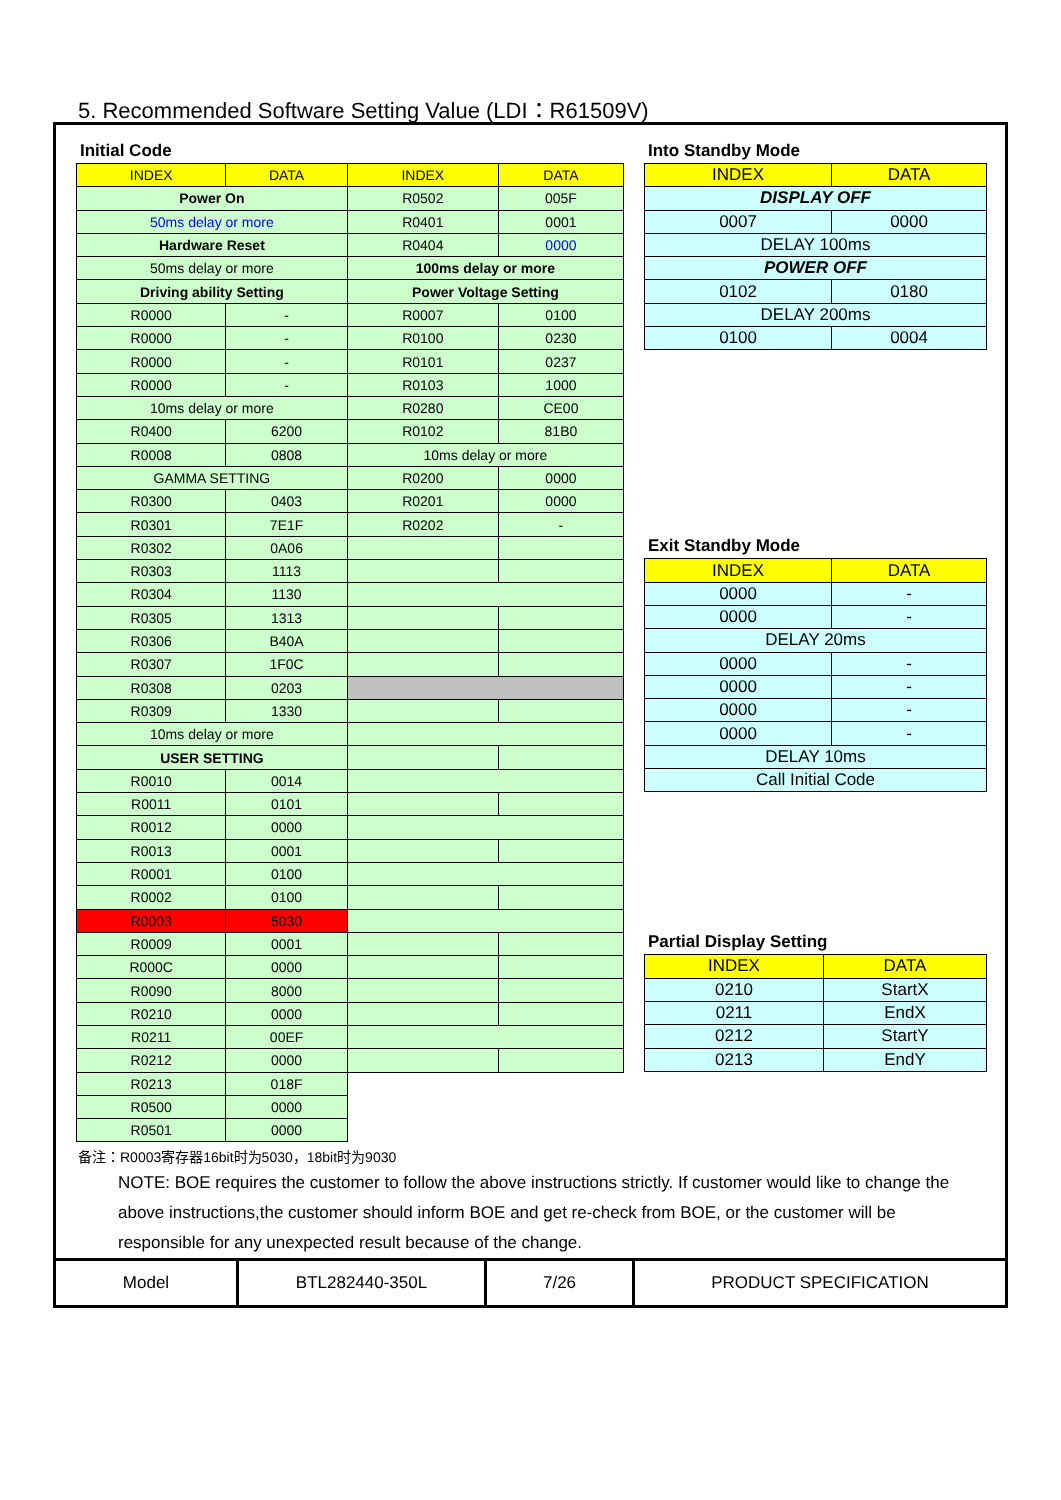5. Recommended Software Setting Value (LDI：R61509V)
Initial Code
| INDEX | DATA | INDEX | DATA |
| --- | --- | --- | --- |
| Power On | | R0502 | 005F |
| 50ms delay or more | | R0401 | 0001 |
| Hardware Reset | | R0404 | 0000 |
| 50ms delay or more | | 100ms delay or more | |
| Driving ability Setting | | Power Voltage Setting | |
| R0000 | - | R0007 | 0100 |
| R0000 | - | R0100 | 0230 |
| R0000 | - | R0101 | 0237 |
| R0000 | - | R0103 | 1000 |
| 10ms delay or more | | R0280 | CE00 |
| R0400 | 6200 | R0102 | 81B0 |
| R0008 | 0808 | 10ms delay or more | |
| GAMMA SETTING | | R0200 | 0000 |
| R0300 | 0403 | R0201 | 0000 |
| R0301 | 7E1F | R0202 | - |
| R0302 | 0A06 | | |
| R0303 | 1113 | | |
| R0304 | 1130 | | |
| R0305 | 1313 | | |
| R0306 | B40A | | |
| R0307 | 1F0C | | |
| R0308 | 0203 | | |
| R0309 | 1330 | | |
| 10ms delay or more | | | |
| USER SETTING | | | |
| R0010 | 0014 | | |
| R0011 | 0101 | | |
| R0012 | 0000 | | |
| R0013 | 0001 | | |
| R0001 | 0100 | | |
| R0002 | 0100 | | |
| R0003 | 5030 | | |
| R0009 | 0001 | | |
| R000C | 0000 | | |
| R0090 | 8000 | | |
| R0210 | 0000 | | |
| R0211 | 00EF | | |
| R0212 | 0000 | | |
| R0213 | 018F | | |
| R0500 | 0000 | | |
| R0501 | 0000 | | |
Into Standby Mode
| INDEX | DATA |
| --- | --- |
| DISPLAY OFF | |
| 0007 | 0000 |
| DELAY 100ms | |
| POWER OFF | |
| 0102 | 0180 |
| DELAY 200ms | |
| 0100 | 0004 |
Exit Standby Mode
| INDEX | DATA |
| --- | --- |
| 0000 | - |
| 0000 | - |
| DELAY 20ms | |
| 0000 | - |
| 0000 | - |
| 0000 | - |
| 0000 | - |
| DELAY 10ms | |
| Call Initial Code | |
Partial Display Setting
| INDEX | DATA |
| --- | --- |
| 0210 | StartX |
| 0211 | EndX |
| 0212 | StartY |
| 0213 | EndY |
备注：R0003寄存器16bit时为5030，18bit时为9030
NOTE: BOE requires the customer to follow the above instructions strictly. If customer would like to change the above instructions,the customer should inform BOE and get re-check from BOE, or the customer will be responsible for any unexpected result because of the change.
| Model | BTL282440-350L | 7/26 | PRODUCT SPECIFICATION |